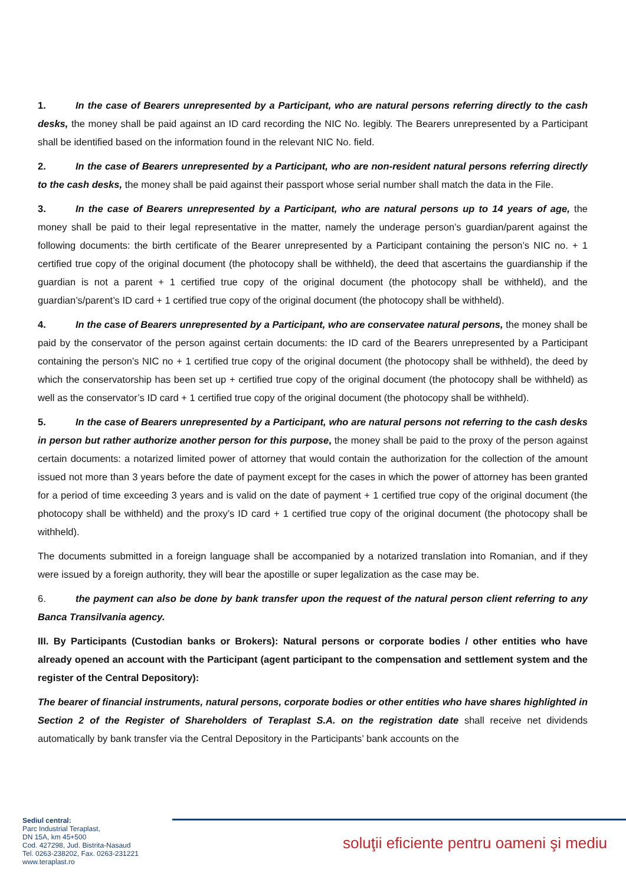1. In the case of Bearers unrepresented by a Participant, who are natural persons referring directly to the cash desks, the money shall be paid against an ID card recording the NIC No. legibly. The Bearers unrepresented by a Participant shall be identified based on the information found in the relevant NIC No. field.
2. In the case of Bearers unrepresented by a Participant, who are non-resident natural persons referring directly to the cash desks, the money shall be paid against their passport whose serial number shall match the data in the File.
3. In the case of Bearers unrepresented by a Participant, who are natural persons up to 14 years of age, the money shall be paid to their legal representative in the matter, namely the underage person’s guardian/parent against the following documents: the birth certificate of the Bearer unrepresented by a Participant containing the person’s NIC no. + 1 certified true copy of the original document (the photocopy shall be withheld), the deed that ascertains the guardianship if the guardian is not a parent + 1 certified true copy of the original document (the photocopy shall be withheld), and the guardian’s/parent’s ID card + 1 certified true copy of the original document (the photocopy shall be withheld).
4. In the case of Bearers unrepresented by a Participant, who are conservatee natural persons, the money shall be paid by the conservator of the person against certain documents: the ID card of the Bearers unrepresented by a Participant containing the person’s NIC no + 1 certified true copy of the original document (the photocopy shall be withheld), the deed by which the conservatorship has been set up + certified true copy of the original document (the photocopy shall be withheld) as well as the conservator’s ID card + 1 certified true copy of the original document (the photocopy shall be withheld).
5. In the case of Bearers unrepresented by a Participant, who are natural persons not referring to the cash desks in person but rather authorize another person for this purpose, the money shall be paid to the proxy of the person against certain documents: a notarized limited power of attorney that would contain the authorization for the collection of the amount issued not more than 3 years before the date of payment except for the cases in which the power of attorney has been granted for a period of time exceeding 3 years and is valid on the date of payment + 1 certified true copy of the original document (the photocopy shall be withheld) and the proxy’s ID card + 1 certified true copy of the original document (the photocopy shall be withheld).
The documents submitted in a foreign language shall be accompanied by a notarized translation into Romanian, and if they were issued by a foreign authority, they will bear the apostille or super legalization as the case may be.
6. the payment can also be done by bank transfer upon the request of the natural person client referring to any Banca Transilvania agency.
III. By Participants (Custodian banks or Brokers): Natural persons or corporate bodies / other entities who have already opened an account with the Participant (agent participant to the compensation and settlement system and the register of the Central Depository):
The bearer of financial instruments, natural persons, corporate bodies or other entities who have shares highlighted in Section 2 of the Register of Shareholders of Teraplast S.A. on the registration date shall receive net dividends automatically by bank transfer via the Central Depository in the Participants’ bank accounts on the
Sediul central:
Parc Industrial Teraplast,
DN 15A, km 45+500
Cod. 427298, Jud. Bistrita-Nasaud
Tel. 0263-238202, Fax. 0263-231221
www.teraplast.ro
soluţii eficiente pentru oameni şi mediu